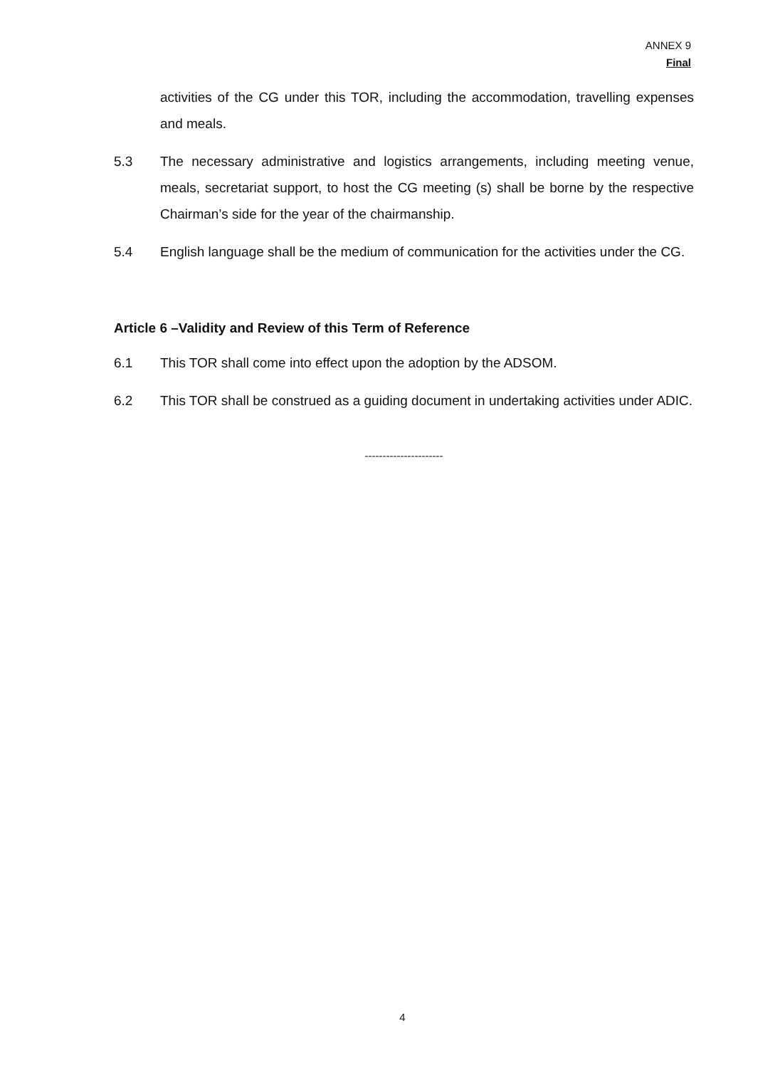ANNEX 9
Final
activities of the CG under this TOR, including the accommodation, travelling expenses and meals.
5.3 The necessary administrative and logistics arrangements, including meeting venue, meals, secretariat support, to host the CG meeting (s) shall be borne by the respective Chairman’s side for the year of the chairmanship.
5.4 English language shall be the medium of communication for the activities under the CG.
Article 6 –Validity and Review of this Term of Reference
6.1 This TOR shall come into effect upon the adoption by the ADSOM.
6.2 This TOR shall be construed as a guiding document in undertaking activities under ADIC.
----------------------
4